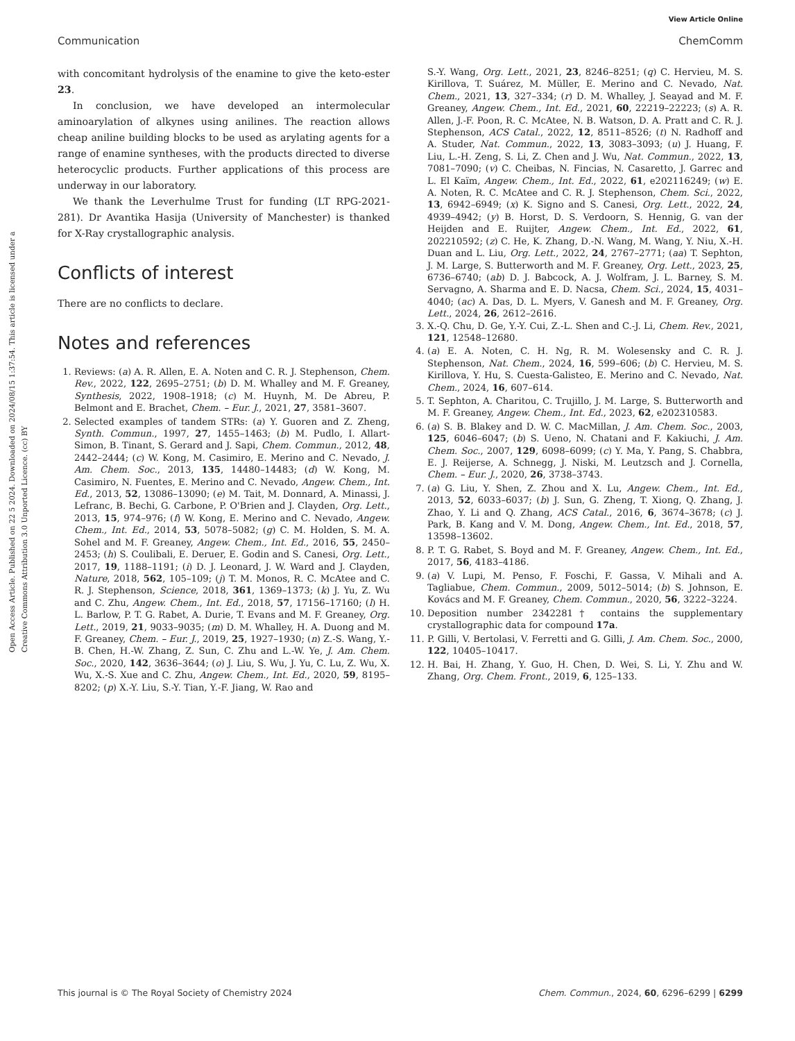View Article Online
Communication ChemComm
Open Access Article. Published on 22 5 2024. Downloaded on 2024/08/15 1:37:54. This article is licensed under a Creative Commons Attribution 3.0 Unported Licence. (cc) BY
with concomitant hydrolysis of the enamine to give the keto-ester 23.
In conclusion, we have developed an intermolecular aminoarylation of alkynes using anilines. The reaction allows cheap aniline building blocks to be used as arylating agents for a range of enamine syntheses, with the products directed to diverse heterocyclic products. Further applications of this process are underway in our laboratory.
We thank the Leverhulme Trust for funding (LT RPG-2021-281). Dr Avantika Hasija (University of Manchester) is thanked for X-Ray crystallographic analysis.
Conflicts of interest
There are no conflicts to declare.
Notes and references
1. Reviews: (a) A. R. Allen, E. A. Noten and C. R. J. Stephenson, Chem. Rev., 2022, 122, 2695–2751; (b) D. M. Whalley and M. F. Greaney, Synthesis, 2022, 1908–1918; (c) M. Huynh, M. De Abreu, P. Belmont and E. Brachet, Chem. – Eur. J., 2021, 27, 3581–3607.
2. Selected examples of tandem STRs: (a) Y. Guoren and Z. Zheng, Synth. Commun., 1997, 27, 1455–1463; (b) M. Pudlo, I. Allart-Simon, B. Tinant, S. Gerard and J. Sapi, Chem. Commun., 2012, 48, 2442–2444; (c) W. Kong, M. Casimiro, E. Merino and C. Nevado, J. Am. Chem. Soc., 2013, 135, 14480–14483; (d) W. Kong, M. Casimiro, N. Fuentes, E. Merino and C. Nevado, Angew. Chem., Int. Ed., 2013, 52, 13086–13090; (e) M. Tait, M. Donnard, A. Minassi, J. Lefranc, B. Bechi, G. Carbone, P. O'Brien and J. Clayden, Org. Lett., 2013, 15, 974–976; (f) W. Kong, E. Merino and C. Nevado, Angew. Chem., Int. Ed., 2014, 53, 5078–5082; (g) C. M. Holden, S. M. A. Sohel and M. F. Greaney, Angew. Chem., Int. Ed., 2016, 55, 2450–2453; (h) S. Coulibali, E. Deruer, E. Godin and S. Canesi, Org. Lett., 2017, 19, 1188–1191; (i) D. J. Leonard, J. W. Ward and J. Clayden, Nature, 2018, 562, 105–109; (j) T. M. Monos, R. C. McAtee and C. R. J. Stephenson, Science, 2018, 361, 1369–1373; (k) J. Yu, Z. Wu and C. Zhu, Angew. Chem., Int. Ed., 2018, 57, 17156–17160; (l) H. L. Barlow, P. T. G. Rabet, A. Durie, T. Evans and M. F. Greaney, Org. Lett., 2019, 21, 9033–9035; (m) D. M. Whalley, H. A. Duong and M. F. Greaney, Chem. – Eur. J., 2019, 25, 1927–1930; (n) Z.-S. Wang, Y.-B. Chen, H.-W. Zhang, Z. Sun, C. Zhu and L.-W. Ye, J. Am. Chem. Soc., 2020, 142, 3636–3644; (o) J. Liu, S. Wu, J. Yu, C. Lu, Z. Wu, X. Wu, X.-S. Xue and C. Zhu, Angew. Chem., Int. Ed., 2020, 59, 8195–8202; (p) X.-Y. Liu, S.-Y. Tian, Y.-F. Jiang, W. Rao and
S.-Y. Wang, Org. Lett., 2021, 23, 8246–8251; (q) C. Hervieu, M. S. Kirillova, T. Suárez, M. Müller, E. Merino and C. Nevado, Nat. Chem., 2021, 13, 327–334; (r) D. M. Whalley, J. Seayad and M. F. Greaney, Angew. Chem., Int. Ed., 2021, 60, 22219–22223; (s) A. R. Allen, J.-F. Poon, R. C. McAtee, N. B. Watson, D. A. Pratt and C. R. J. Stephenson, ACS Catal., 2022, 12, 8511–8526; (t) N. Radhoff and A. Studer, Nat. Commun., 2022, 13, 3083–3093; (u) J. Huang, F. Liu, L.-H. Zeng, S. Li, Z. Chen and J. Wu, Nat. Commun., 2022, 13, 7081–7090; (v) C. Cheibas, N. Fincias, N. Casaretto, J. Garrec and L. El Kaïm, Angew. Chem., Int. Ed., 2022, 61, e202116249; (w) E. A. Noten, R. C. McAtee and C. R. J. Stephenson, Chem. Sci., 2022, 13, 6942–6949; (x) K. Signo and S. Canesi, Org. Lett., 2022, 24, 4939–4942; (y) B. Horst, D. S. Verdoorn, S. Hennig, G. van der Heijden and E. Ruijter, Angew. Chem., Int. Ed., 2022, 61, 202210592; (z) C. He, K. Zhang, D.-N. Wang, M. Wang, Y. Niu, X.-H. Duan and L. Liu, Org. Lett., 2022, 24, 2767–2771; (aa) T. Sephton, J. M. Large, S. Butterworth and M. F. Greaney, Org. Lett., 2023, 25, 6736–6740; (ab) D. J. Babcock, A. J. Wolfram, J. L. Barney, S. M. Servagno, A. Sharma and E. D. Nacsa, Chem. Sci., 2024, 15, 4031–4040; (ac) A. Das, D. L. Myers, V. Ganesh and M. F. Greaney, Org. Lett., 2024, 26, 2612–2616.
3. X.-Q. Chu, D. Ge, Y.-Y. Cui, Z.-L. Shen and C.-J. Li, Chem. Rev., 2021, 121, 12548–12680.
4. (a) E. A. Noten, C. H. Ng, R. M. Wolesensky and C. R. J. Stephenson, Nat. Chem., 2024, 16, 599–606; (b) C. Hervieu, M. S. Kirillova, Y. Hu, S. Cuesta-Galisteo, E. Merino and C. Nevado, Nat. Chem., 2024, 16, 607–614.
5. T. Sephton, A. Charitou, C. Trujillo, J. M. Large, S. Butterworth and M. F. Greaney, Angew. Chem., Int. Ed., 2023, 62, e202310583.
6. (a) S. B. Blakey and D. W. C. MacMillan, J. Am. Chem. Soc., 2003, 125, 6046–6047; (b) S. Ueno, N. Chatani and F. Kakiuchi, J. Am. Chem. Soc., 2007, 129, 6098–6099; (c) Y. Ma, Y. Pang, S. Chabbra, E. J. Reijerse, A. Schnegg, J. Niski, M. Leutzsch and J. Cornella, Chem. – Eur. J., 2020, 26, 3738–3743.
7. (a) G. Liu, Y. Shen, Z. Zhou and X. Lu, Angew. Chem., Int. Ed., 2013, 52, 6033–6037; (b) J. Sun, G. Zheng, T. Xiong, Q. Zhang, J. Zhao, Y. Li and Q. Zhang, ACS Catal., 2016, 6, 3674–3678; (c) J. Park, B. Kang and V. M. Dong, Angew. Chem., Int. Ed., 2018, 57, 13598–13602.
8. P. T. G. Rabet, S. Boyd and M. F. Greaney, Angew. Chem., Int. Ed., 2017, 56, 4183–4186.
9. (a) V. Lupi, M. Penso, F. Foschi, F. Gassa, V. Mihali and A. Tagliabue, Chem. Commun., 2009, 5012–5014; (b) S. Johnson, E. Kovács and M. F. Greaney, Chem. Commun., 2020, 56, 3222–3224.
10. Deposition number 2342281† contains the supplementary crystallographic data for compound 17a.
11. P. Gilli, V. Bertolasi, V. Ferretti and G. Gilli, J. Am. Chem. Soc., 2000, 122, 10405–10417.
12. H. Bai, H. Zhang, Y. Guo, H. Chen, D. Wei, S. Li, Y. Zhu and W. Zhang, Org. Chem. Front., 2019, 6, 125–133.
This journal is © The Royal Society of Chemistry 2024 Chem. Commun., 2024, 60, 6296–6299 | 6299